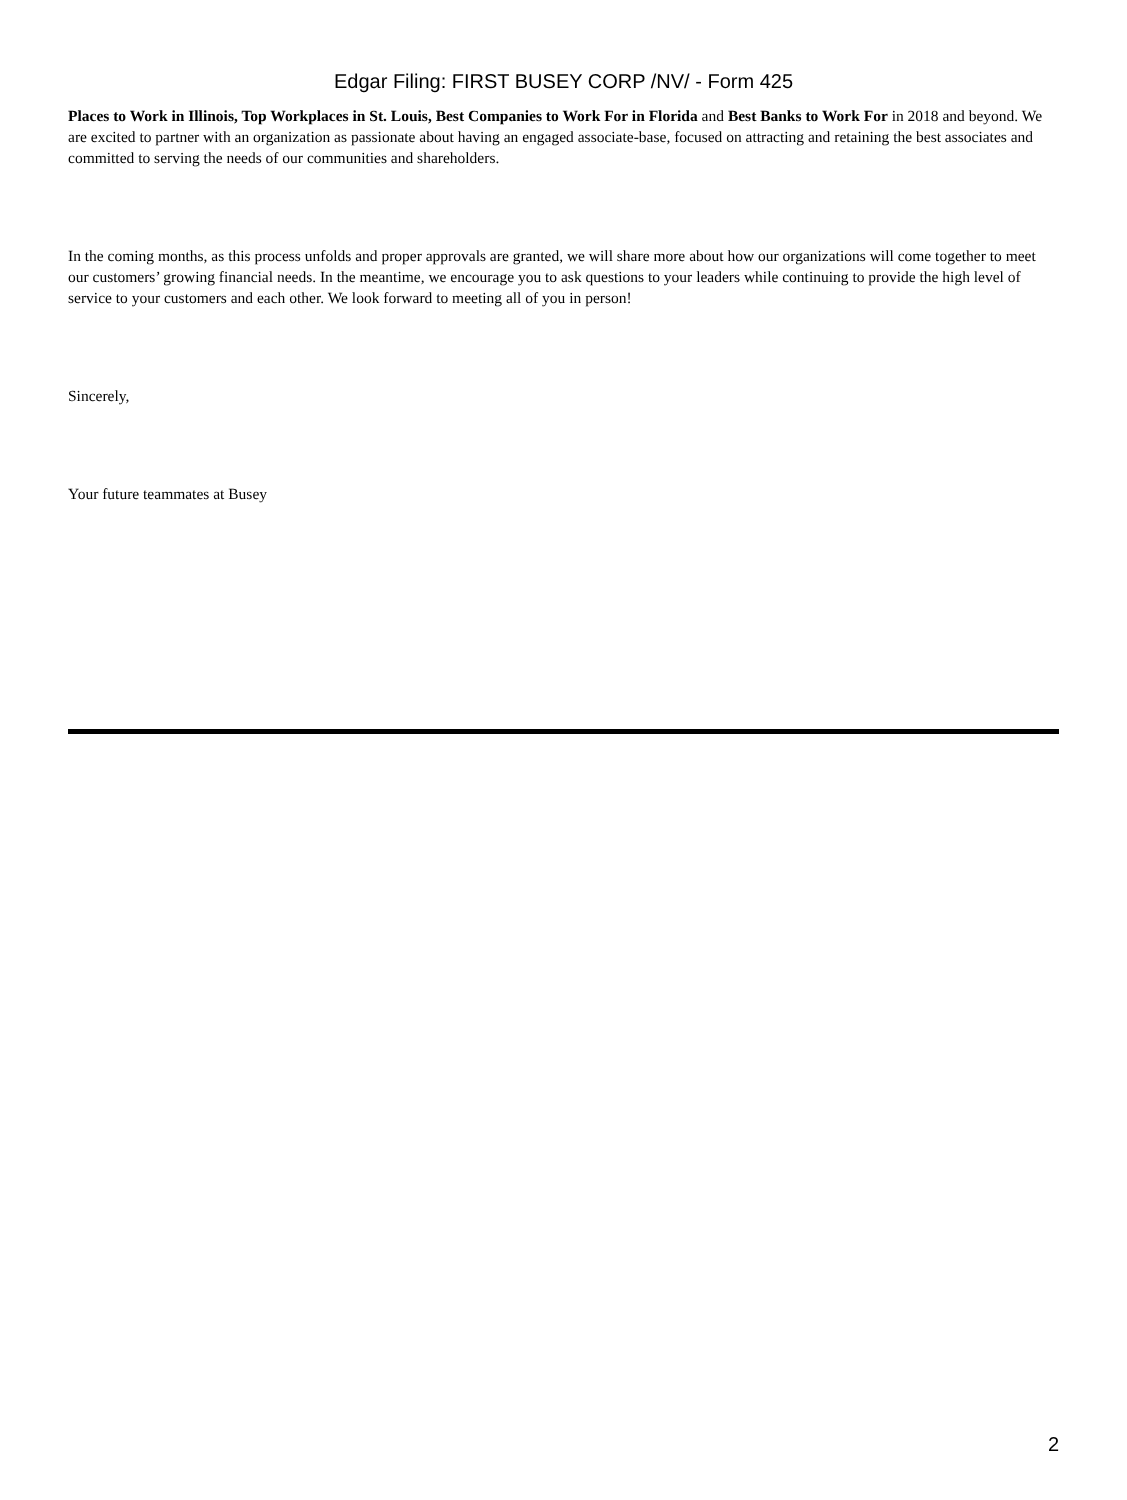Edgar Filing: FIRST BUSEY CORP /NV/ - Form 425
Places to Work in Illinois, Top Workplaces in St. Louis, Best Companies to Work For in Florida and Best Banks to Work For in 2018 and beyond. We are excited to partner with an organization as passionate about having an engaged associate-base, focused on attracting and retaining the best associates and committed to serving the needs of our communities and shareholders.
In the coming months, as this process unfolds and proper approvals are granted, we will share more about how our organizations will come together to meet our customers’ growing financial needs. In the meantime, we encourage you to ask questions to your leaders while continuing to provide the high level of service to your customers and each other. We look forward to meeting all of you in person!
Sincerely,
Your future teammates at Busey
2